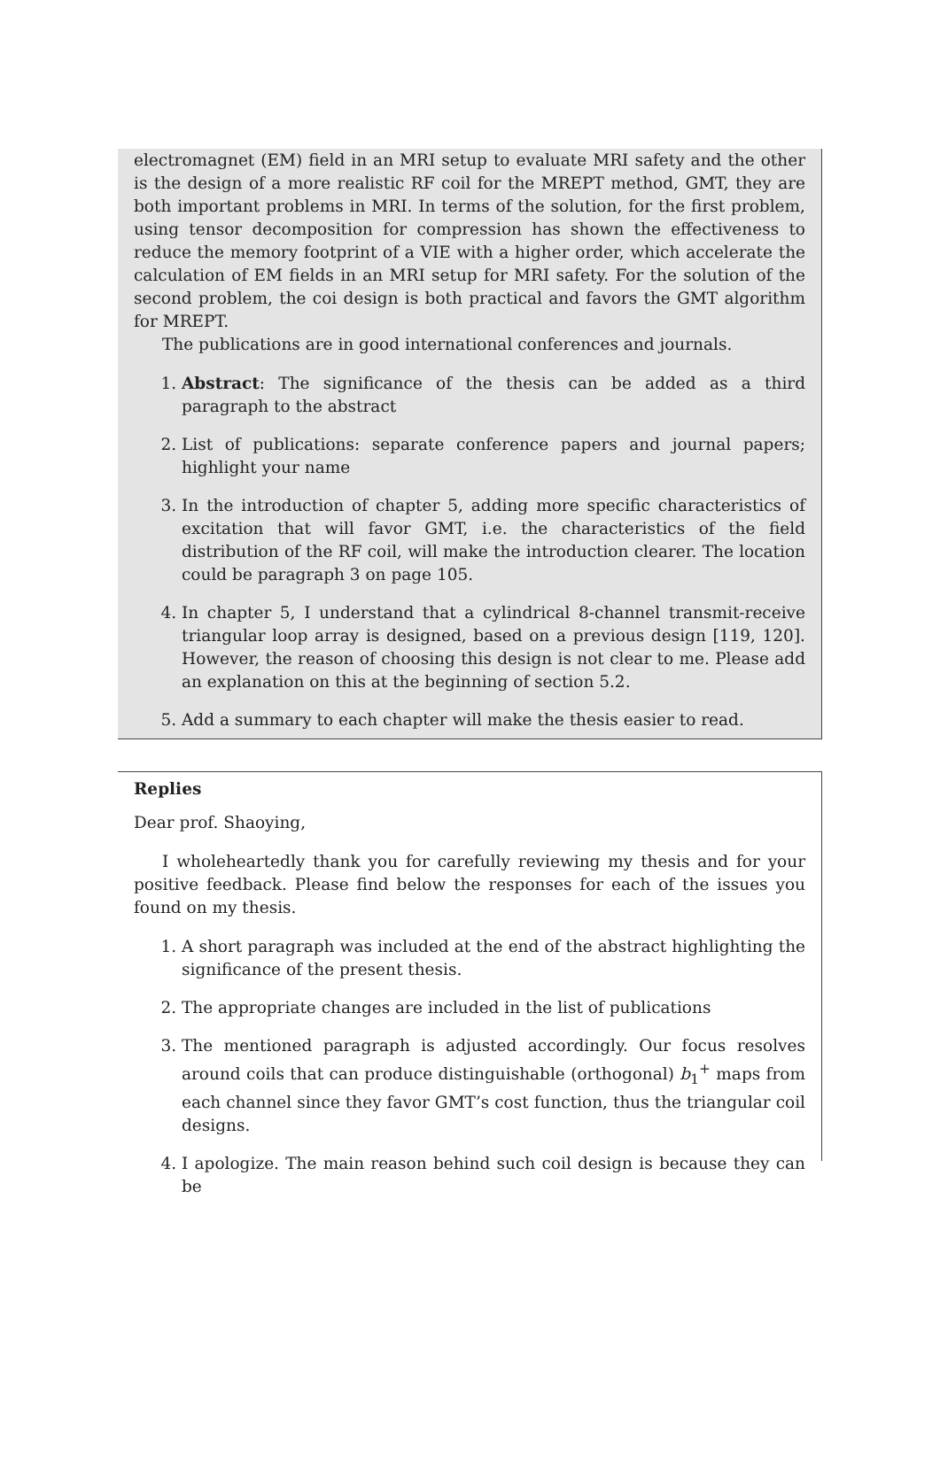electromagnet (EM) field in an MRI setup to evaluate MRI safety and the other is the design of a more realistic RF coil for the MREPT method, GMT, they are both important problems in MRI. In terms of the solution, for the first problem, using tensor decomposition for compression has shown the effectiveness to reduce the memory footprint of a VIE with a higher order, which accelerate the calculation of EM fields in an MRI setup for MRI safety. For the solution of the second problem, the coi design is both practical and favors the GMT algorithm for MREPT.
The publications are in good international conferences and journals.
1. Abstract: The significance of the thesis can be added as a third paragraph to the abstract
2. List of publications: separate conference papers and journal papers; highlight your name
3. In the introduction of chapter 5, adding more specific characteristics of excitation that will favor GMT, i.e. the characteristics of the field distribution of the RF coil, will make the introduction clearer. The location could be paragraph 3 on page 105.
4. In chapter 5, I understand that a cylindrical 8-channel transmit-receive triangular loop array is designed, based on a previous design [119, 120]. However, the reason of choosing this design is not clear to me. Please add an explanation on this at the beginning of section 5.2.
5. Add a summary to each chapter will make the thesis easier to read.
Replies
Dear prof. Shaoying,
I wholeheartedly thank you for carefully reviewing my thesis and for your positive feedback. Please find below the responses for each of the issues you found on my thesis.
1. A short paragraph was included at the end of the abstract highlighting the significance of the present thesis.
2. The appropriate changes are included in the list of publications
3. The mentioned paragraph is adjusted accordingly. Our focus resolves around coils that can produce distinguishable (orthogonal) b<sub>1</sub><sup>+</sup> maps from each channel since they favor GMT’s cost function, thus the triangular coil designs.
4. I apologize. The main reason behind such coil design is because they can be